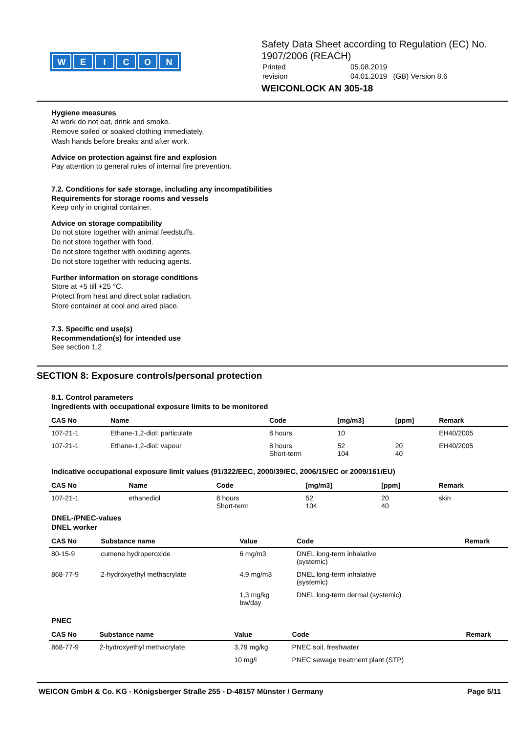WEICON
Safety Data Sheet according to Regulation (EC) No. 1907/2006 (REACH)
| Printed | 05.08.2019 |
| revision | 04.01.2019 (GB) Version 8.6 |
WEICONLOCK AN 305-18
Hygiene measures
At work do not eat, drink and smoke.
Remove soiled or soaked clothing immediately.
Wash hands before breaks and after work.
Advice on protection against fire and explosion
Pay attention to general rules of internal fire prevention.
7.2. Conditions for safe storage, including any incompatibilities
Requirements for storage rooms and vessels
Keep only in original container.
Advice on storage compatibility
Do not store together with animal feedstuffs.
Do not store together with food.
Do not store together with oxidizing agents.
Do not store together with reducing agents.
Further information on storage conditions
Store at +5 till +25 °C.
Protect from heat and direct solar radiation.
Store container at cool and aired place.
7.3. Specific end use(s)
Recommendation(s) for intended use
See section 1.2
SECTION 8: Exposure controls/personal protection
8.1. Control parameters
Ingredients with occupational exposure limits to be monitored
| CAS No | Name | Code | [mg/m3] | [ppm] | Remark |
| --- | --- | --- | --- | --- | --- |
| 107-21-1 | Ethane-1,2-diol: particulate | 8 hours | 10 | | EH40/2005 |
| 107-21-1 | Ethane-1,2-diol: vapour | 8 hours Short-term | 52 104 | 20 40 | EH40/2005 |
Indicative occupational exposure limit values (91/322/EEC, 2000/39/EC, 2006/15/EC or 2009/161/EU)
| CAS No | Name | Code | [mg/m3] | [ppm] | Remark |
| --- | --- | --- | --- | --- | --- |
| 107-21-1 | ethanediol | 8 hours Short-term | 52 104 | 20 40 | skin |
DNEL-/PNEC-values
DNEL worker
| CAS No | Substance name | Value | Code | Remark |
| --- | --- | --- | --- | --- |
| 80-15-9 | cumene hydroperoxide | 6 mg/m3 | DNEL long-term inhalative (systemic) | |
| 868-77-9 | 2-hydroxyethyl methacrylate | 4,9 mg/m3 | DNEL long-term inhalative (systemic) | |
| | | 1,3 mg/kg bw/day | DNEL long-term dermal (systemic) | |
PNEC
| CAS No | Substance name | Value | Code | Remark |
| --- | --- | --- | --- | --- |
| 868-77-9 | 2-hydroxyethyl methacrylate | 3,79 mg/kg | PNEC soil, freshwater | |
| | | 10 mg/l | PNEC sewage treatment plant (STP) | |
WEICON GmbH & Co. KG - Königsberger Straße 255 - D-48157 Münster / Germany Page 5/11